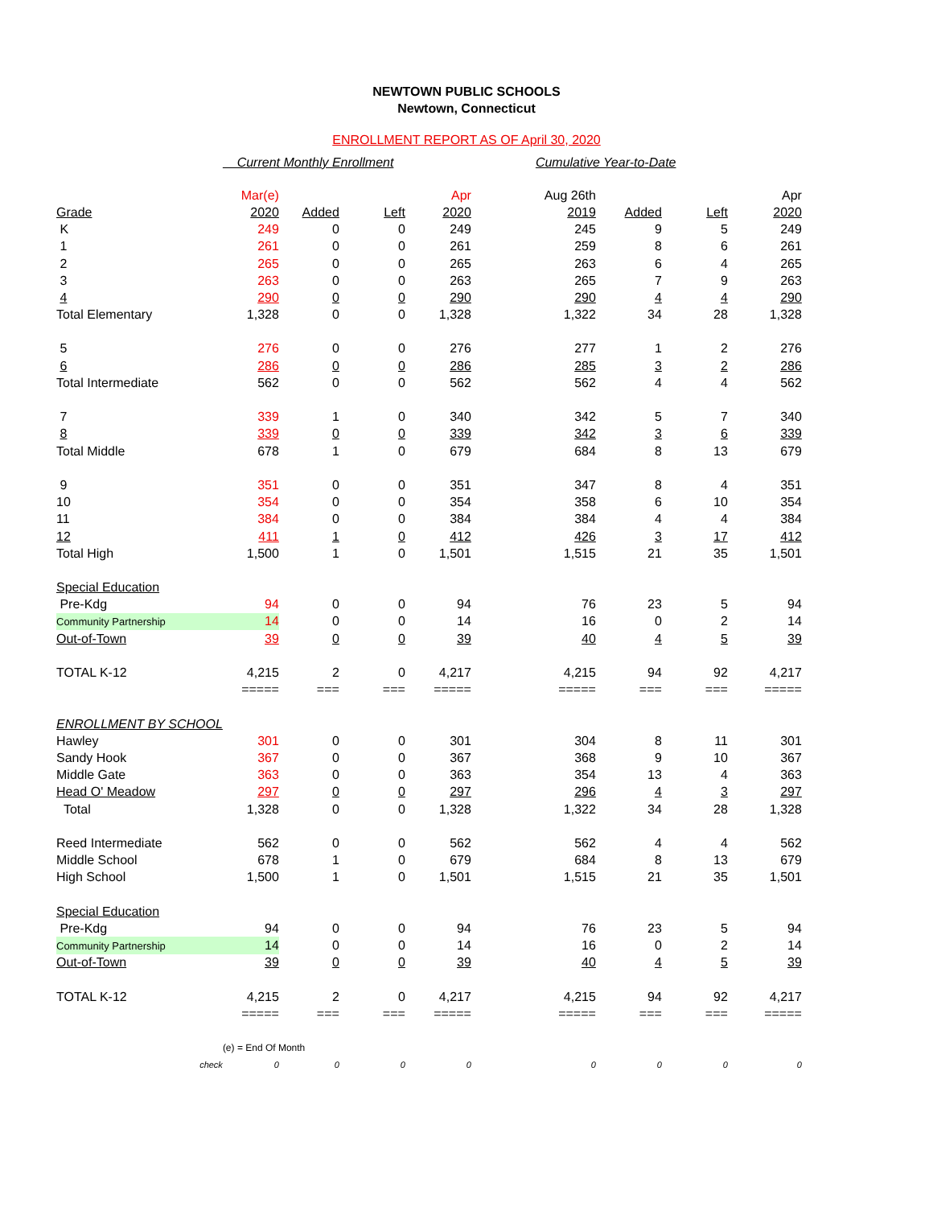NEWTOWN PUBLIC SCHOOLS
Newtown, Connecticut
ENROLLMENT REPORT AS OF April 30, 2020
| | Current Monthly Enrollment | | | | Cumulative Year-to-Date | | | |
| | Mar(e) | | | Apr | Aug 26th | | | Apr |
| Grade | 2020 | Added | Left | 2020 | 2019 | Added | Left | 2020 |
| K | 249 | 0 | 0 | 249 | 245 | 9 | 5 | 249 |
| 1 | 261 | 0 | 0 | 261 | 259 | 8 | 6 | 261 |
| 2 | 265 | 0 | 0 | 265 | 263 | 6 | 4 | 265 |
| 3 | 263 | 0 | 0 | 263 | 265 | 7 | 9 | 263 |
| 4 | 290 | 0 | 0 | 290 | 290 | 4 | 4 | 290 |
| Total Elementary | 1,328 | 0 | 0 | 1,328 | 1,322 | 34 | 28 | 1,328 |
| 5 | 276 | 0 | 0 | 276 | 277 | 1 | 2 | 276 |
| 6 | 286 | 0 | 0 | 286 | 285 | 3 | 2 | 286 |
| Total Intermediate | 562 | 0 | 0 | 562 | 562 | 4 | 4 | 562 |
| 7 | 339 | 1 | 0 | 340 | 342 | 5 | 7 | 340 |
| 8 | 339 | 0 | 0 | 339 | 342 | 3 | 6 | 339 |
| Total Middle | 678 | 1 | 0 | 679 | 684 | 8 | 13 | 679 |
| 9 | 351 | 0 | 0 | 351 | 347 | 8 | 4 | 351 |
| 10 | 354 | 0 | 0 | 354 | 358 | 6 | 10 | 354 |
| 11 | 384 | 0 | 0 | 384 | 384 | 4 | 4 | 384 |
| 12 | 411 | 1 | 0 | 412 | 426 | 3 | 17 | 412 |
| Total High | 1,500 | 1 | 0 | 1,501 | 1,515 | 21 | 35 | 1,501 |
| Special Education | | | | | | | | |
| Pre-Kdg | 94 | 0 | 0 | 94 | 76 | 23 | 5 | 94 |
| Community Partnership | 14 | 0 | 0 | 14 | 16 | 0 | 2 | 14 |
| Out-of-Town | 39 | 0 | 0 | 39 | 40 | 4 | 5 | 39 |
| TOTAL K-12 | 4,215 | 2 | 0 | 4,217 | 4,215 | 94 | 92 | 4,217 |
| | ===== | === | === | ===== | ===== | === | === | ===== |
| ENROLLMENT BY SCHOOL | | | | | | | | |
| Hawley | 301 | 0 | 0 | 301 | 304 | 8 | 11 | 301 |
| Sandy Hook | 367 | 0 | 0 | 367 | 368 | 9 | 10 | 367 |
| Middle Gate | 363 | 0 | 0 | 363 | 354 | 13 | 4 | 363 |
| Head O' Meadow | 297 | 0 | 0 | 297 | 296 | 4 | 3 | 297 |
| Total | 1,328 | 0 | 0 | 1,328 | 1,322 | 34 | 28 | 1,328 |
| Reed Intermediate | 562 | 0 | 0 | 562 | 562 | 4 | 4 | 562 |
| Middle School | 678 | 1 | 0 | 679 | 684 | 8 | 13 | 679 |
| High School | 1,500 | 1 | 0 | 1,501 | 1,515 | 21 | 35 | 1,501 |
| Special Education | | | | | | | | |
| Pre-Kdg | 94 | 0 | 0 | 94 | 76 | 23 | 5 | 94 |
| Community Partnership | 14 | 0 | 0 | 14 | 16 | 0 | 2 | 14 |
| Out-of-Town | 39 | 0 | 0 | 39 | 40 | 4 | 5 | 39 |
| TOTAL K-12 | 4,215 | 2 | 0 | 4,217 | 4,215 | 94 | 92 | 4,217 |
| | ===== | === | === | ===== | ===== | === | === | ===== |
| | (e) = End Of Month | | | | | | | |
| check | 0 | 0 | 0 | 0 | 0 | 0 | 0 | 0 |